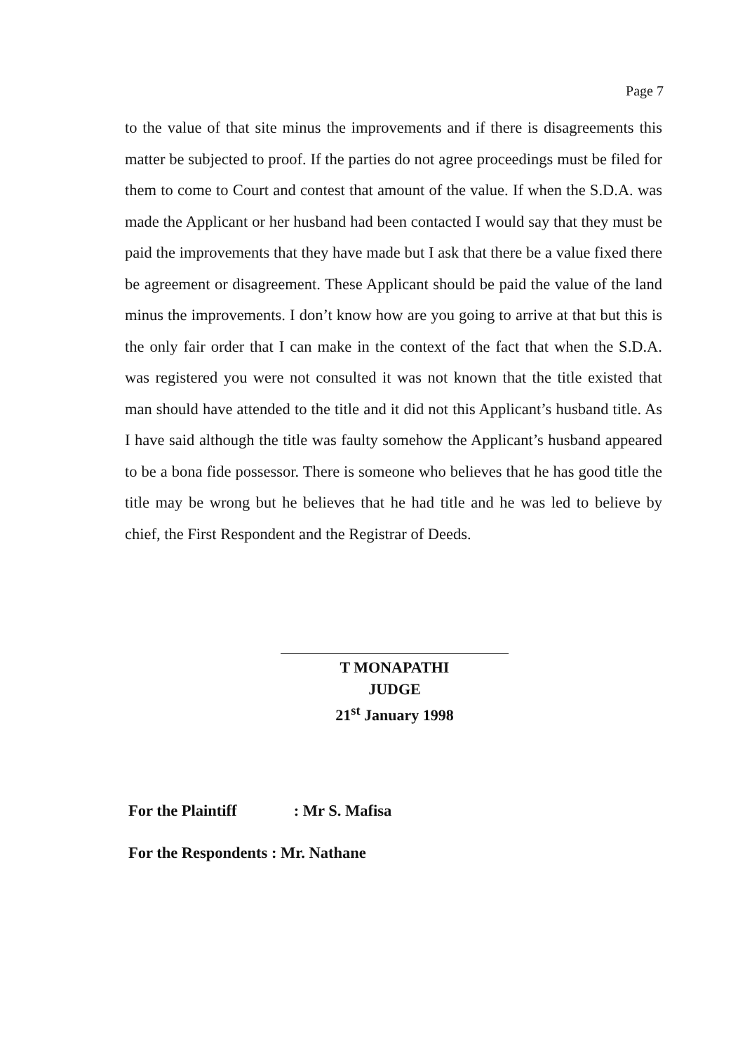Page 7
to the value of that site minus the improvements and if there is disagreements this matter be subjected to proof. If the parties do not agree proceedings must be filed for them to come to Court and contest that amount of the value. If when the S.D.A. was made the Applicant or her husband had been contacted I would say that they must be paid the improvements that they have made but I ask that there be a value fixed there be agreement or disagreement. These Applicant should be paid the value of the land minus the improvements. I don’t know how are you going to arrive at that but this is the only fair order that I can make in the context of the fact that when the S.D.A. was registered you were not consulted it was not known that the title existed that man should have attended to the title and it did not this Applicant’s husband title. As I have said although the title was faulty somehow the Applicant’s husband appeared to be a bona fide possessor. There is someone who believes that he has good title the title may be wrong but he believes that he had title and he was led to believe by chief, the First Respondent and the Registrar of Deeds.
T MONAPATHI
JUDGE
21<sup>st</sup> January 1998
For the Plaintiff : Mr S. Mafisa
For the Respondents : Mr. Nathane